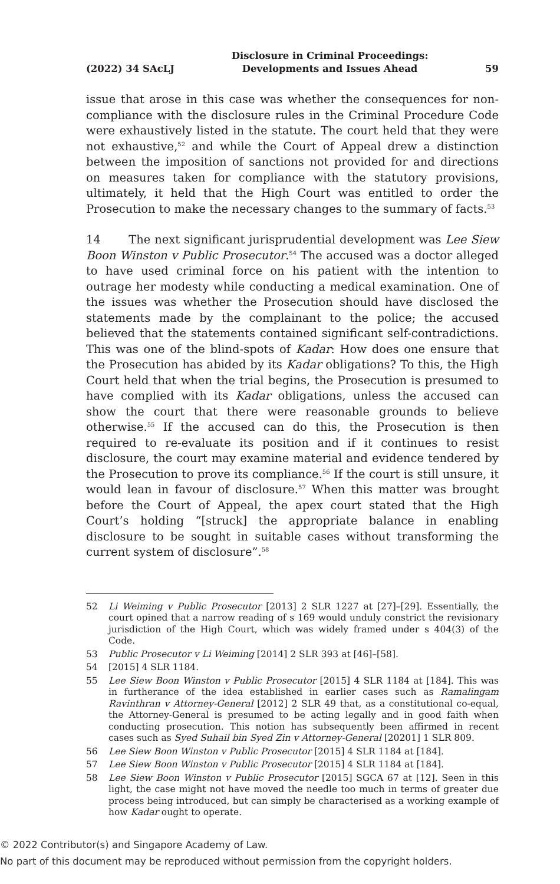(2022) 34 SAcLJ Disclosure in Criminal Proceedings:
Developments and Issues Ahead 59
issue that arose in this case was whether the consequences for non-compliance with the disclosure rules in the Criminal Procedure Code were exhaustively listed in the statute. The court held that they were not exhaustive,<sup>52</sup> and while the Court of Appeal drew a distinction between the imposition of sanctions not provided for and directions on measures taken for compliance with the statutory provisions, ultimately, it held that the High Court was entitled to order the Prosecution to make the necessary changes to the summary of facts.<sup>53</sup>
14 The next significant jurisprudential development was Lee Siew Boon Winston v Public Prosecutor.<sup>54</sup> The accused was a doctor alleged to have used criminal force on his patient with the intention to outrage her modesty while conducting a medical examination. One of the issues was whether the Prosecution should have disclosed the statements made by the complainant to the police; the accused believed that the statements contained significant self-contradictions. This was one of the blind-spots of Kadar: How does one ensure that the Prosecution has abided by its Kadar obligations? To this, the High Court held that when the trial begins, the Prosecution is presumed to have complied with its Kadar obligations, unless the accused can show the court that there were reasonable grounds to believe otherwise.<sup>55</sup> If the accused can do this, the Prosecution is then required to re-evaluate its position and if it continues to resist disclosure, the court may examine material and evidence tendered by the Prosecution to prove its compliance.<sup>56</sup> If the court is still unsure, it would lean in favour of disclosure.<sup>57</sup> When this matter was brought before the Court of Appeal, the apex court stated that the High Court’s holding “[struck] the appropriate balance in enabling disclosure to be sought in suitable cases without transforming the current system of disclosure”.<sup>58</sup>
52 Li Weiming v Public Prosecutor [2013] 2 SLR 1227 at [27]–[29]. Essentially, the court opined that a narrow reading of s 169 would unduly constrict the revisionary jurisdiction of the High Court, which was widely framed under s 404(3) of the Code.
53 Public Prosecutor v Li Weiming [2014] 2 SLR 393 at [46]–[58].
54 [2015] 4 SLR 1184.
55 Lee Siew Boon Winston v Public Prosecutor [2015] 4 SLR 1184 at [184]. This was in furtherance of the idea established in earlier cases such as Ramalingam Ravinthran v Attorney-General [2012] 2 SLR 49 that, as a constitutional co-equal, the Attorney-General is presumed to be acting legally and in good faith when conducting prosecution. This notion has subsequently been affirmed in recent cases such as Syed Suhail bin Syed Zin v Attorney-General [20201] 1 SLR 809.
56 Lee Siew Boon Winston v Public Prosecutor [2015] 4 SLR 1184 at [184].
57 Lee Siew Boon Winston v Public Prosecutor [2015] 4 SLR 1184 at [184].
58 Lee Siew Boon Winston v Public Prosecutor [2015] SGCA 67 at [12]. Seen in this light, the case might not have moved the needle too much in terms of greater due process being introduced, but can simply be characterised as a working example of how Kadar ought to operate.
© 2022 Contributor(s) and Singapore Academy of Law.
No part of this document may be reproduced without permission from the copyright holders.